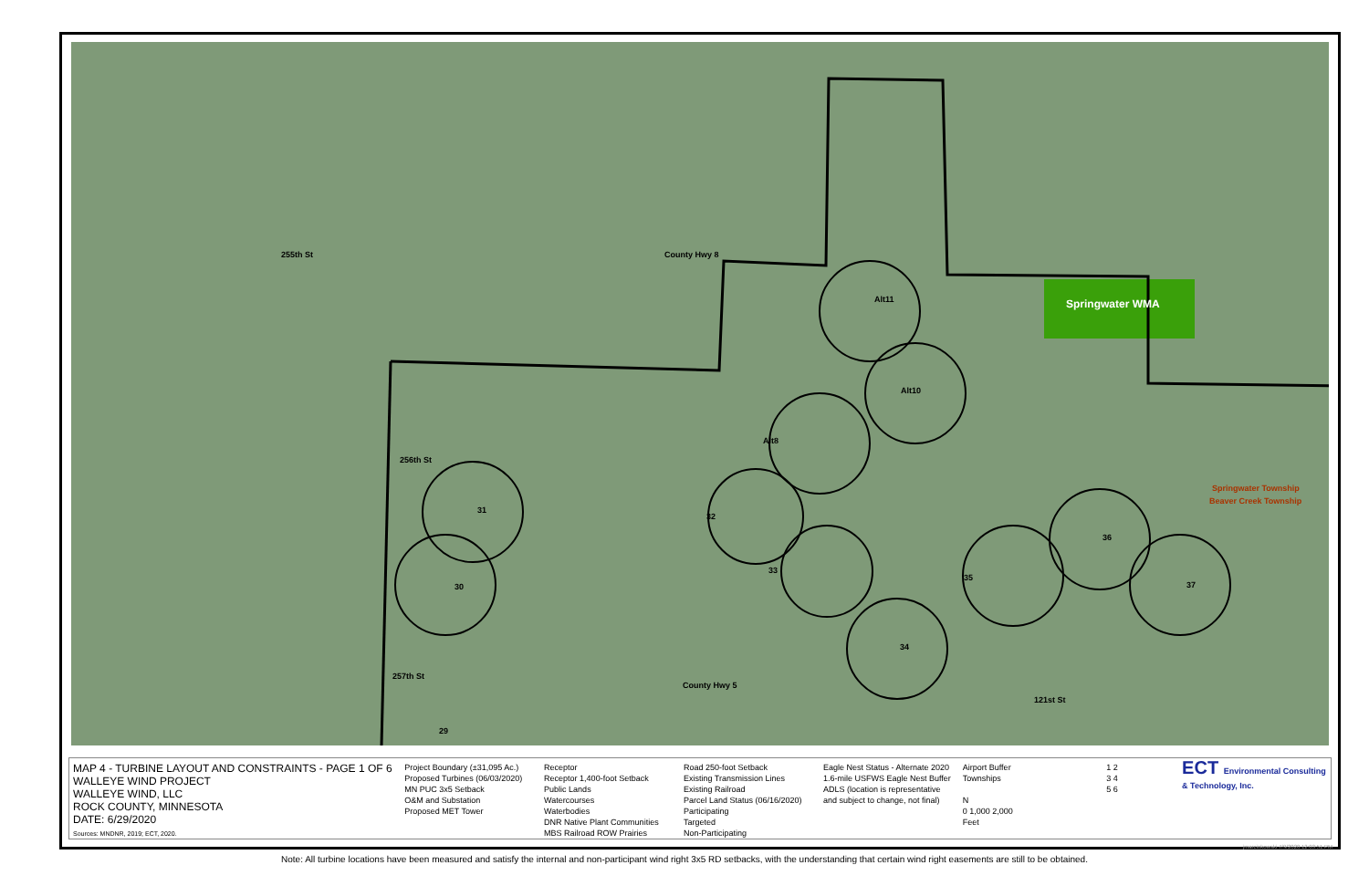255th St County Hwy 8
Springwater WMA
256th St
257th St
County Hwy 5
121st St
Springwater Township
Beaver Creek Township
Alt11
Alt10
Alt8
31
32
36
30
33
35
37
34
29
MAP 4 - TURBINE LAYOUT AND CONSTRAINTS - PAGE 1 OF 6
WALLEYE WIND PROJECT
WALLEYE WIND, LLC
ROCK COUNTY, MINNESOTA
DATE: 6/29/2020
Sources: MNDNR, 2019; ECT, 2020.
Project Boundary (±31,095 Ac.)
Proposed Turbines (06/03/2020)
MN PUC 3x5 Setback
O&M and Substation
Proposed MET Tower
Receptor
Receptor 1,400-foot Setback
Public Lands
Watercourses
Waterbodies
DNR Native Plant Communities
MBS Railroad ROW Prairies
Road 250-foot Setback
Existing Transmission Lines
Existing Railroad
Parcel Land Status (06/16/2020)
Participating
Targeted
Non-Participating
Eagle Nest Status - Alternate 2020
1.6-mile USFWS Eagle Nest Buffer
ADLS (location is representative and subject to change, not final)
Airport Buffer
Townships
N
0 1,000 2,000
Feet
1 2
3 4
5 6
ECT Environmental Consulting & Technology, Inc.
jmarcinkowski 7/9/2020 12:03:51 PM
Note: All turbine locations have been measured and satisfy the internal and non-participant wind right 3x5 RD setbacks, with the understanding that certain wind right easements are still to be obtained.